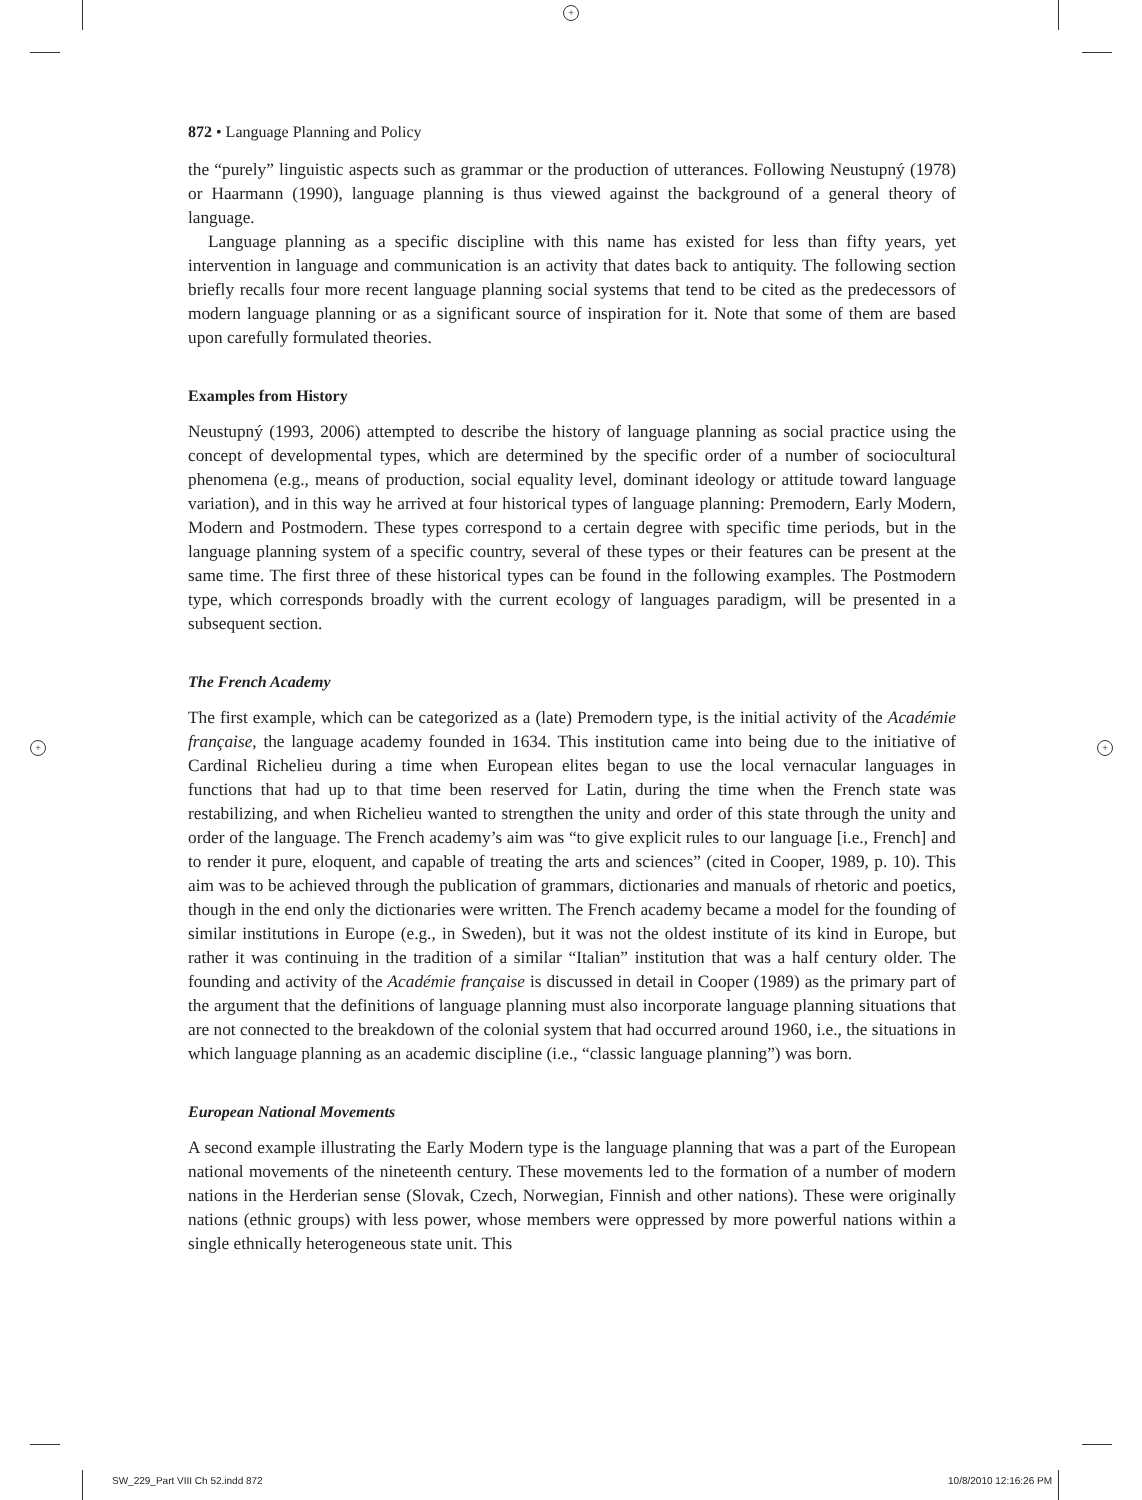+
+ +
872 • Language Planning and Policy
the “purely” linguistic aspects such as grammar or the production of utterances. Following Neustupný (1978) or Haarmann (1990), language planning is thus viewed against the background of a general theory of language.
Language planning as a specific discipline with this name has existed for less than fifty years, yet intervention in language and communication is an activity that dates back to antiquity. The following section briefly recalls four more recent language planning social systems that tend to be cited as the predecessors of modern language planning or as a significant source of inspiration for it. Note that some of them are based upon carefully formulated theories.
Examples from History
Neustupný (1993, 2006) attempted to describe the history of language planning as social practice using the concept of developmental types, which are determined by the specific order of a number of sociocultural phenomena (e.g., means of production, social equality level, dominant ideology or attitude toward language variation), and in this way he arrived at four historical types of language planning: Premodern, Early Modern, Modern and Postmodern. These types correspond to a certain degree with specific time periods, but in the language planning system of a specific country, several of these types or their features can be present at the same time. The first three of these historical types can be found in the following examples. The Postmodern type, which corresponds broadly with the current ecology of languages paradigm, will be presented in a subsequent section.
The French Academy
The first example, which can be categorized as a (late) Premodern type, is the initial activity of the Académie française, the language academy founded in 1634. This institution came into being due to the initiative of Cardinal Richelieu during a time when European elites began to use the local vernacular languages in functions that had up to that time been reserved for Latin, during the time when the French state was restabilizing, and when Richelieu wanted to strengthen the unity and order of this state through the unity and order of the language. The French academy’s aim was “to give explicit rules to our language [i.e., French] and to render it pure, eloquent, and capable of treating the arts and sciences” (cited in Cooper, 1989, p. 10). This aim was to be achieved through the publication of grammars, dictionaries and manuals of rhetoric and poetics, though in the end only the dictionaries were written. The French academy became a model for the founding of similar institutions in Europe (e.g., in Sweden), but it was not the oldest institute of its kind in Europe, but rather it was continuing in the tradition of a similar “Italian” institution that was a half century older. The founding and activity of the Académie française is discussed in detail in Cooper (1989) as the primary part of the argument that the definitions of language planning must also incorporate language planning situations that are not connected to the breakdown of the colonial system that had occurred around 1960, i.e., the situations in which language planning as an academic discipline (i.e., “classic language planning”) was born.
European National Movements
A second example illustrating the Early Modern type is the language planning that was a part of the European national movements of the nineteenth century. These movements led to the formation of a number of modern nations in the Herderian sense (Slovak, Czech, Norwegian, Finnish and other nations). These were originally nations (ethnic groups) with less power, whose members were oppressed by more powerful nations within a single ethnically heterogeneous state unit. This
SW_229_Part VIII Ch 52.indd 872 10/8/2010 12:16:26 PM